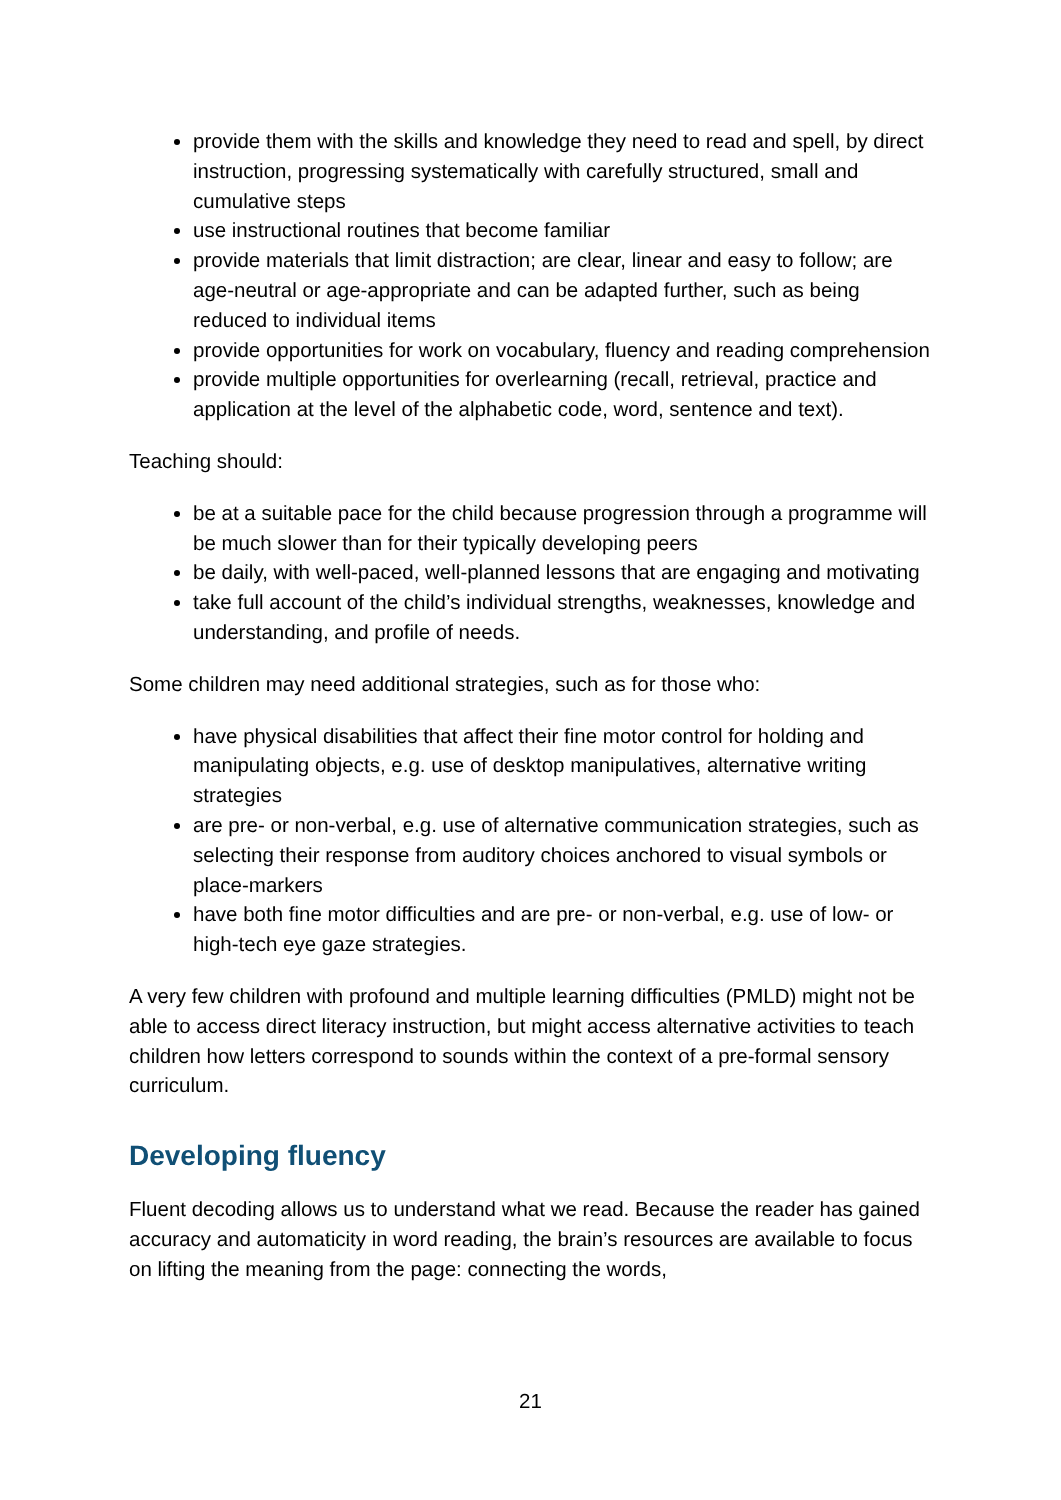provide them with the skills and knowledge they need to read and spell, by direct instruction, progressing systematically with carefully structured, small and cumulative steps
use instructional routines that become familiar
provide materials that limit distraction; are clear, linear and easy to follow; are age-neutral or age-appropriate and can be adapted further, such as being reduced to individual items
provide opportunities for work on vocabulary, fluency and reading comprehension
provide multiple opportunities for overlearning (recall, retrieval, practice and application at the level of the alphabetic code, word, sentence and text).
Teaching should:
be at a suitable pace for the child because progression through a programme will be much slower than for their typically developing peers
be daily, with well-paced, well-planned lessons that are engaging and motivating
take full account of the child’s individual strengths, weaknesses, knowledge and understanding, and profile of needs.
Some children may need additional strategies, such as for those who:
have physical disabilities that affect their fine motor control for holding and manipulating objects, e.g. use of desktop manipulatives, alternative writing strategies
are pre- or non-verbal, e.g. use of alternative communication strategies, such as selecting their response from auditory choices anchored to visual symbols or place-markers
have both fine motor difficulties and are pre- or non-verbal, e.g. use of low- or high-tech eye gaze strategies.
A very few children with profound and multiple learning difficulties (PMLD) might not be able to access direct literacy instruction, but might access alternative activities to teach children how letters correspond to sounds within the context of a pre-formal sensory curriculum.
Developing fluency
Fluent decoding allows us to understand what we read. Because the reader has gained accuracy and automaticity in word reading, the brain’s resources are available to focus on lifting the meaning from the page: connecting the words,
21